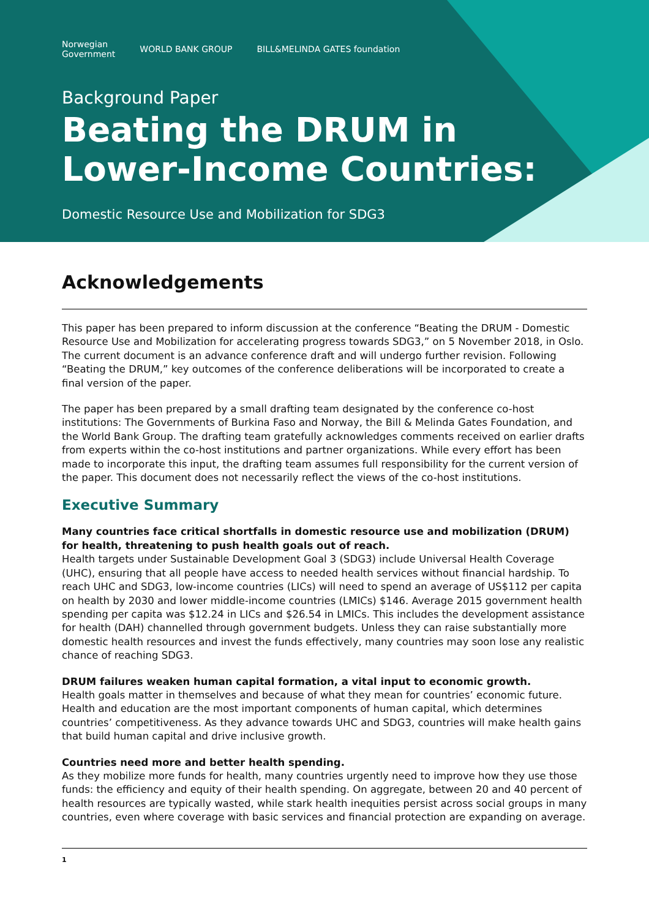Norwegian
Government WORLD BANK GROUP BILL&MELINDA GATES foundation
Background Paper
Beating the DRUM in
Lower-Income Countries:
Domestic Resource Use and Mobilization for SDG3
Acknowledgements
This paper has been prepared to inform discussion at the conference “Beating the DRUM - Domestic Resource Use and Mobilization for accelerating progress towards SDG3,” on 5 November 2018, in Oslo. The current document is an advance conference draft and will undergo further revision. Following “Beating the DRUM,” key outcomes of the conference deliberations will be incorporated to create a final version of the paper.
The paper has been prepared by a small drafting team designated by the conference co-host institutions: The Governments of Burkina Faso and Norway, the Bill & Melinda Gates Foundation, and the World Bank Group. The drafting team gratefully acknowledges comments received on earlier drafts from experts within the co-host institutions and partner organizations. While every effort has been made to incorporate this input, the drafting team assumes full responsibility for the current version of the paper. This document does not necessarily reflect the views of the co-host institutions.
Executive Summary
Many countries face critical shortfalls in domestic resource use and mobilization (DRUM) for health, threatening to push health goals out of reach.
Health targets under Sustainable Development Goal 3 (SDG3) include Universal Health Coverage (UHC), ensuring that all people have access to needed health services without financial hardship. To reach UHC and SDG3, low-income countries (LICs) will need to spend an average of US$112 per capita on health by 2030 and lower middle-income countries (LMICs) $146. Average 2015 government health spending per capita was $12.24 in LICs and $26.54 in LMICs. This includes the development assistance for health (DAH) channelled through government budgets. Unless they can raise substantially more domestic health resources and invest the funds effectively, many countries may soon lose any realistic chance of reaching SDG3.
DRUM failures weaken human capital formation, a vital input to economic growth.
Health goals matter in themselves and because of what they mean for countries’ economic future. Health and education are the most important components of human capital, which determines countries’ competitiveness. As they advance towards UHC and SDG3, countries will make health gains that build human capital and drive inclusive growth.
Countries need more and better health spending.
As they mobilize more funds for health, many countries urgently need to improve how they use those funds: the efficiency and equity of their health spending. On aggregate, between 20 and 40 percent of health resources are typically wasted, while stark health inequities persist across social groups in many countries, even where coverage with basic services and financial protection are expanding on average.
1